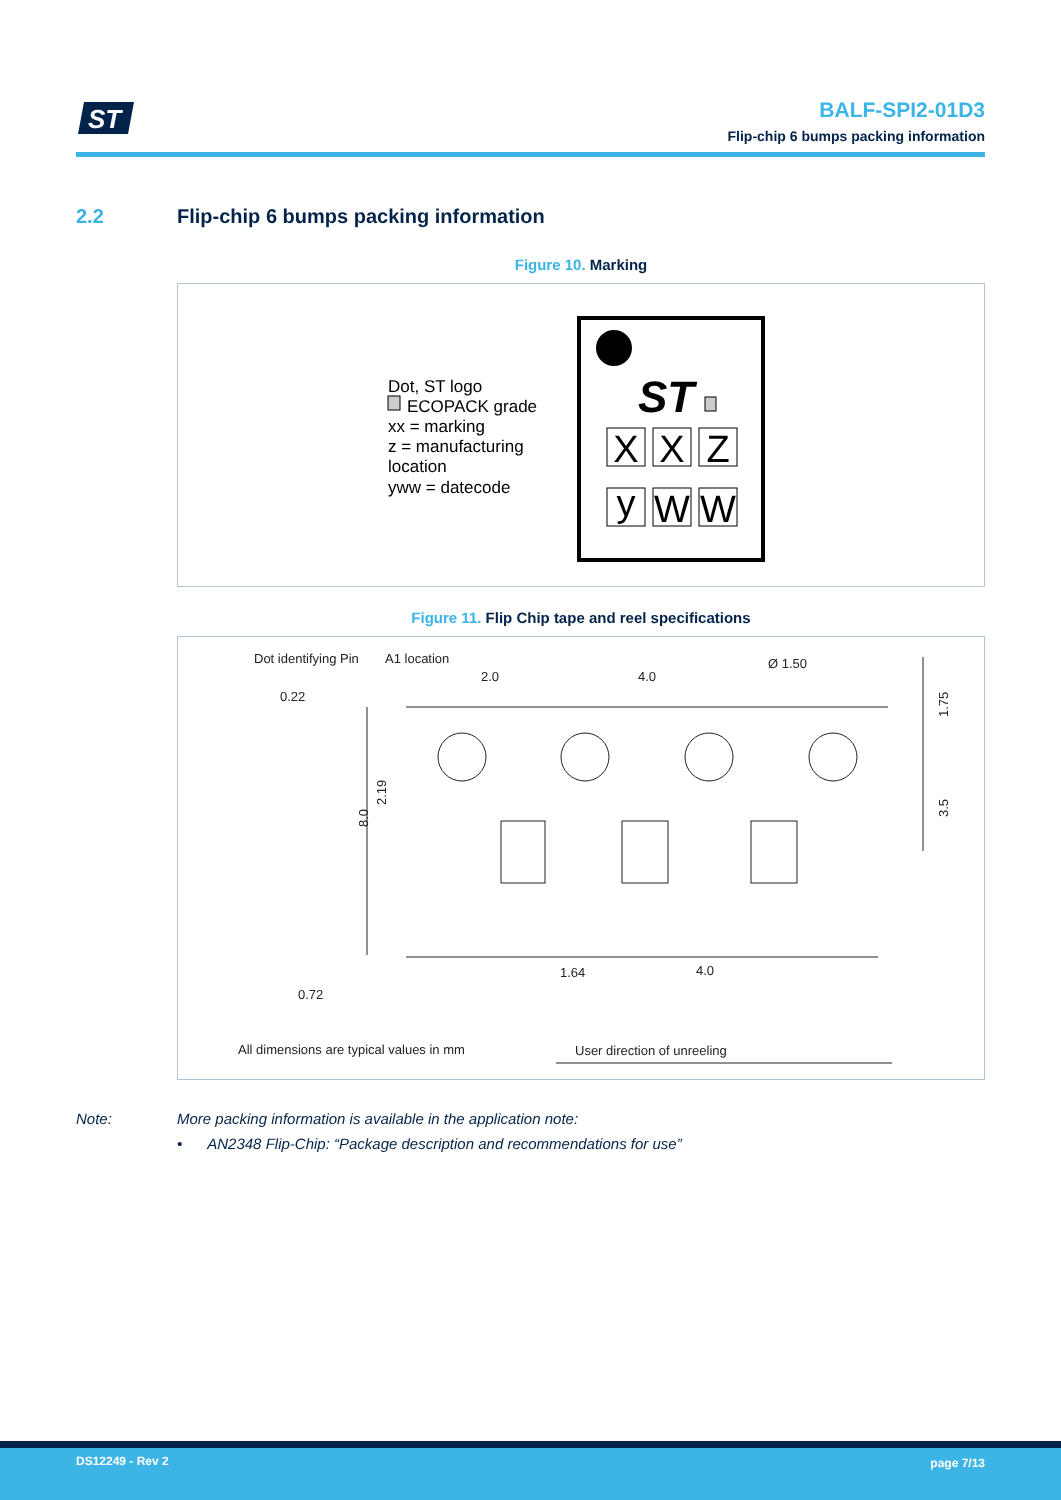ST
BALF-SPI2-01D3
Flip-chip 6 bumps packing information
2.2 Flip-chip 6 bumps packing information
Figure 10. Marking
Dot, ST logo
ECOPACK grade
xx = marking
z = manufacturing
location
yww = datecode
ST
X
X
Z
y
W
W
Figure 11. Flip Chip tape and reel specifications
Dot identifying Pin
A1 location
2.0
4.0
Ø 1.50
0.22
8.0
2.19
1.75
3.5
1.64
4.0
0.72
All dimensions are typical values in mm
User direction of unreeling
Note: More packing information is available in the application note:
• AN2348 Flip-Chip: “Package description and recommendations for use”
DS12249 - Rev 2 page 7/13